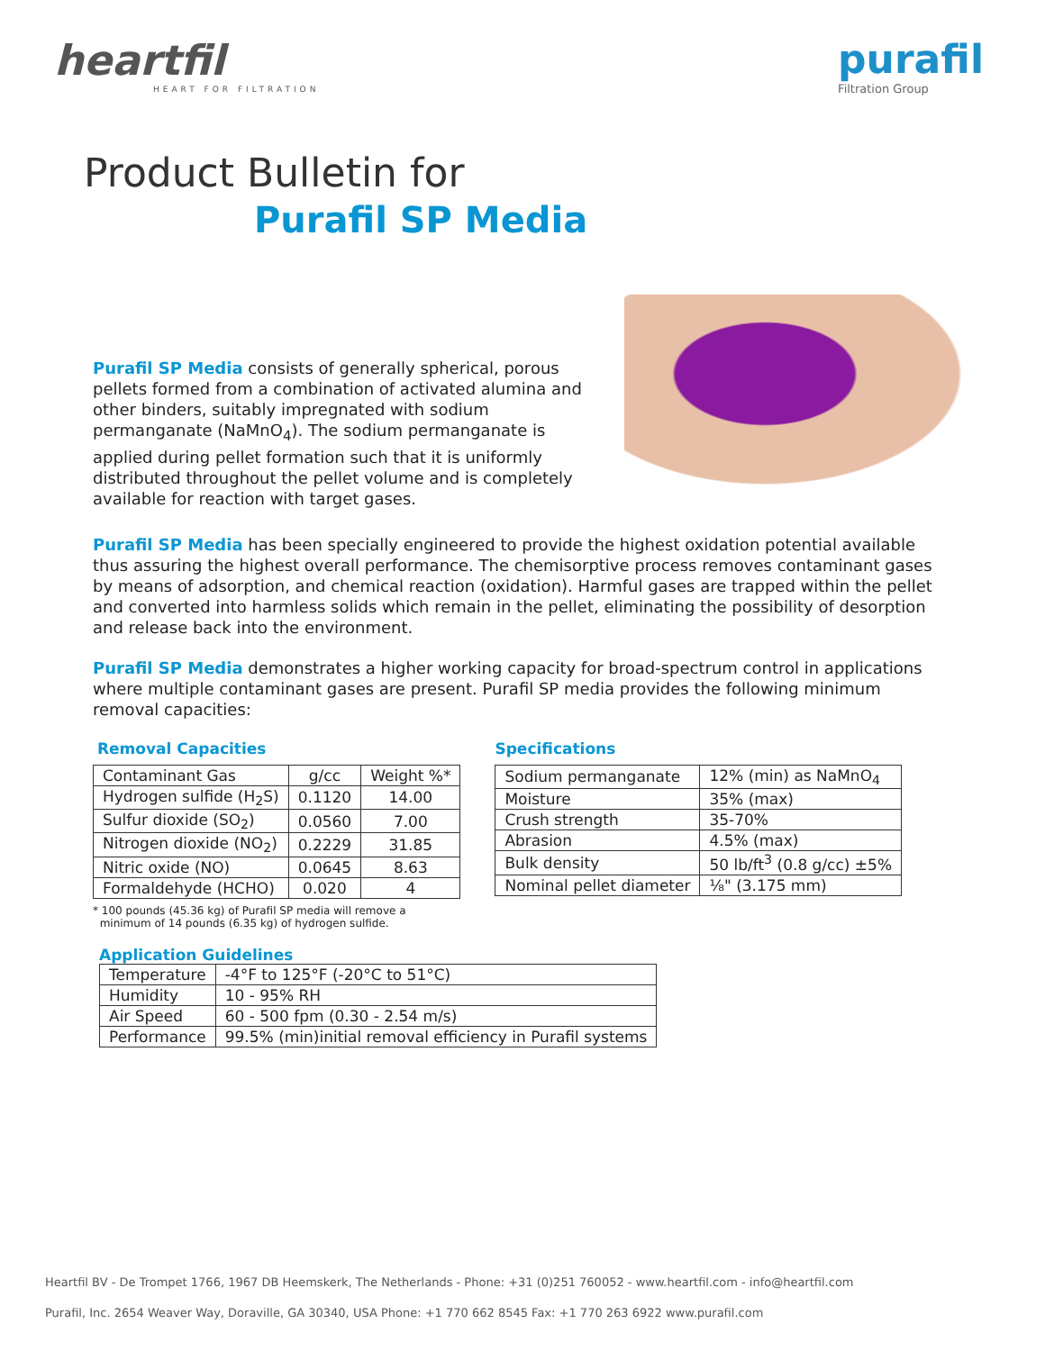heartfil
HEART FOR FILTRATION
purafil
Filtration Group
Product Bulletin for
Purafil SP Media
Purafil SP Media consists of generally spherical, porous pellets formed from a combination of activated alumina and other binders, suitably impregnated with sodium permanganate (NaMnO<sub>4</sub>). The sodium permanganate is applied during pellet formation such that it is uniformly distributed throughout the pellet volume and is completely available for reaction with target gases.
Purafil SP Media has been specially engineered to provide the highest oxidation potential available thus assuring the highest overall performance. The chemisorptive process removes contaminant gases by means of adsorption, and chemical reaction (oxidation). Harmful gases are trapped within the pellet and converted into harmless solids which remain in the pellet, eliminating the possibility of desorption and release back into the environment.
Purafil SP Media demonstrates a higher working capacity for broad-spectrum control in applications where multiple contaminant gases are present. Purafil SP media provides the following minimum removal capacities:
Removal Capacities
| Contaminant Gas | g/cc | Weight %* |
| Hydrogen sulfide (H<sub>2</sub>S) | 0.1120 | 14.00 |
| Sulfur dioxide (SO<sub>2</sub>) | 0.0560 | 7.00 |
| Nitrogen dioxide (NO<sub>2</sub>) | 0.2229 | 31.85 |
| Nitric oxide (NO) | 0.0645 | 8.63 |
| Formaldehyde (HCHO) | 0.020 | 4 |
* 100 pounds (45.36 kg) of Purafil SP media will remove a
minimum of 14 pounds (6.35 kg) of hydrogen sulfide.
Specifications
| Sodium permanganate | 12% (min) as NaMnO<sub>4</sub> |
| Moisture | 35% (max) |
| Crush strength | 35-70% |
| Abrasion | 4.5% (max) |
| Bulk density | 50 lb/ft<sup>3</sup> (0.8 g/cc) ±5% |
| Nominal pellet diameter | ⅛" (3.175 mm) |
Application Guidelines
| Temperature | -4°F to 125°F (-20°C to 51°C) |
| Humidity | 10 - 95% RH |
| Air Speed | 60 - 500 fpm (0.30 - 2.54 m/s) |
| Performance | 99.5% (min)initial removal efficiency in Purafil systems |
Heartfil BV - De Trompet 1766, 1967 DB Heemskerk, The Netherlands - Phone: +31 (0)251 760052 - www.heartfil.com - info@heartfil.com
Purafil, Inc. 2654 Weaver Way, Doraville, GA 30340, USA Phone: +1 770 662 8545 Fax: +1 770 263 6922 www.purafil.com